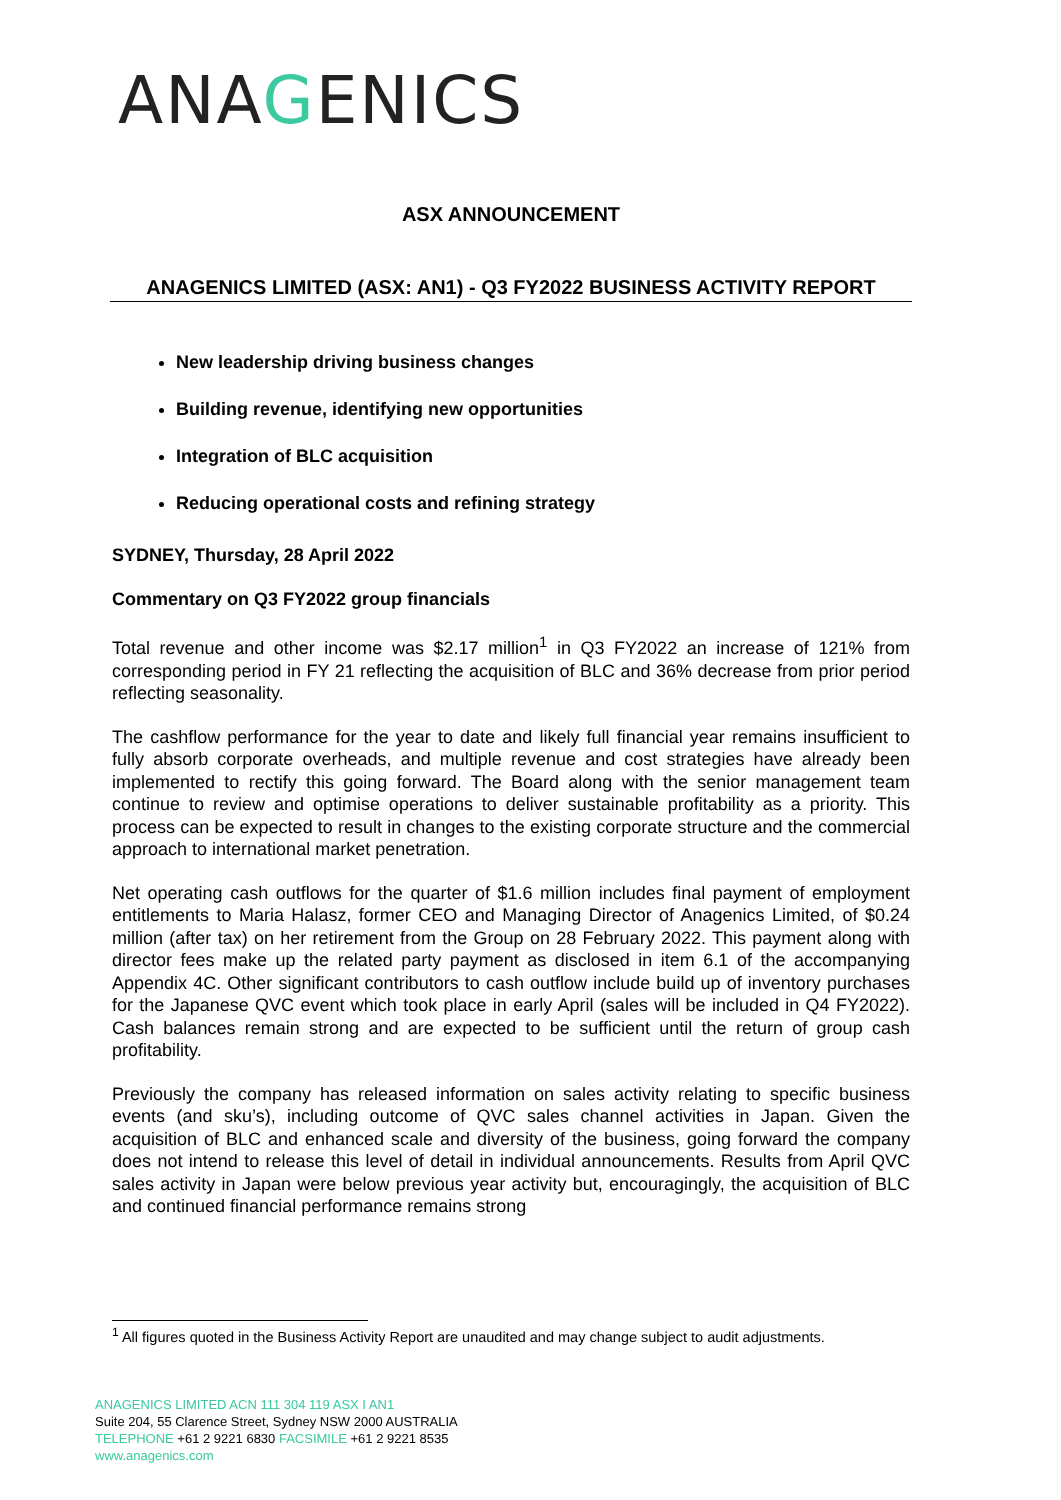ANAGENICS
ASX ANNOUNCEMENT
ANAGENICS LIMITED (ASX: AN1) - Q3 FY2022 BUSINESS ACTIVITY REPORT
New leadership driving business changes
Building revenue, identifying new opportunities
Integration of BLC acquisition
Reducing operational costs and refining strategy
SYDNEY, Thursday, 28 April 2022
Commentary on Q3 FY2022 group financials
Total revenue and other income was $2.17 million<sup>1</sup> in Q3 FY2022 an increase of 121% from corresponding period in FY 21 reflecting the acquisition of BLC and 36% decrease from prior period reflecting seasonality.
The cashflow performance for the year to date and likely full financial year remains insufficient to fully absorb corporate overheads, and multiple revenue and cost strategies have already been implemented to rectify this going forward. The Board along with the senior management team continue to review and optimise operations to deliver sustainable profitability as a priority. This process can be expected to result in changes to the existing corporate structure and the commercial approach to international market penetration.
Net operating cash outflows for the quarter of $1.6 million includes final payment of employment entitlements to Maria Halasz, former CEO and Managing Director of Anagenics Limited, of $0.24 million (after tax) on her retirement from the Group on 28 February 2022. This payment along with director fees make up the related party payment as disclosed in item 6.1 of the accompanying Appendix 4C. Other significant contributors to cash outflow include build up of inventory purchases for the Japanese QVC event which took place in early April (sales will be included in Q4 FY2022). Cash balances remain strong and are expected to be sufficient until the return of group cash profitability.
Previously the company has released information on sales activity relating to specific business events (and sku’s), including outcome of QVC sales channel activities in Japan. Given the acquisition of BLC and enhanced scale and diversity of the business, going forward the company does not intend to release this level of detail in individual announcements. Results from April QVC sales activity in Japan were below previous year activity but, encouragingly, the acquisition of BLC and continued financial performance remains strong
<sup>1</sup> All figures quoted in the Business Activity Report are unaudited and may change subject to audit adjustments.
ANAGENICS LIMITED ACN 111 304 119 ASX I AN1
Suite 204, 55 Clarence Street, Sydney NSW 2000 AUSTRALIA
TELEPHONE +61 2 9221 6830 FACSIMILE +61 2 9221 8535
www.anagenics.com